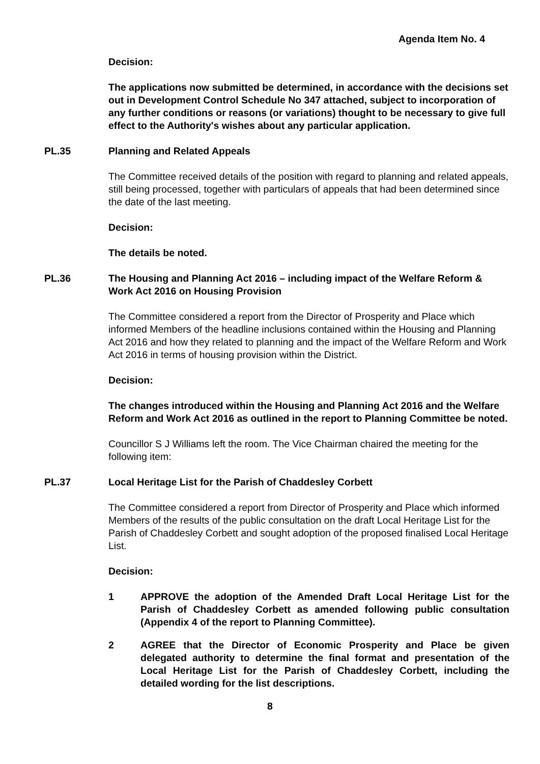Agenda Item No. 4
Decision:
The applications now submitted be determined, in accordance with the decisions set out in Development Control Schedule No 347 attached, subject to incorporation of any further conditions or reasons (or variations) thought to be necessary to give full effect to the Authority's wishes about any particular application.
PL.35 Planning and Related Appeals
The Committee received details of the position with regard to planning and related appeals, still being processed, together with particulars of appeals that had been determined since the date of the last meeting.
Decision:
The details be noted.
PL.36 The Housing and Planning Act 2016 – including impact of the Welfare Reform & Work Act 2016 on Housing Provision
The Committee considered a report from the Director of Prosperity and Place which informed Members of the headline inclusions contained within the Housing and Planning Act 2016 and how they related to planning and the impact of the Welfare Reform and Work Act 2016 in terms of housing provision within the District.
Decision:
The changes introduced within the Housing and Planning Act 2016 and the Welfare Reform and Work Act 2016 as outlined in the report to Planning Committee be noted.
Councillor S J Williams left the room. The Vice Chairman chaired the meeting for the following item:
PL.37 Local Heritage List for the Parish of Chaddesley Corbett
The Committee considered a report from Director of Prosperity and Place which informed Members of the results of the public consultation on the draft Local Heritage List for the Parish of Chaddesley Corbett and sought adoption of the proposed finalised Local Heritage List.
Decision:
1 APPROVE the adoption of the Amended Draft Local Heritage List for the Parish of Chaddesley Corbett as amended following public consultation (Appendix 4 of the report to Planning Committee).
2 AGREE that the Director of Economic Prosperity and Place be given delegated authority to determine the final format and presentation of the Local Heritage List for the Parish of Chaddesley Corbett, including the detailed wording for the list descriptions.
8